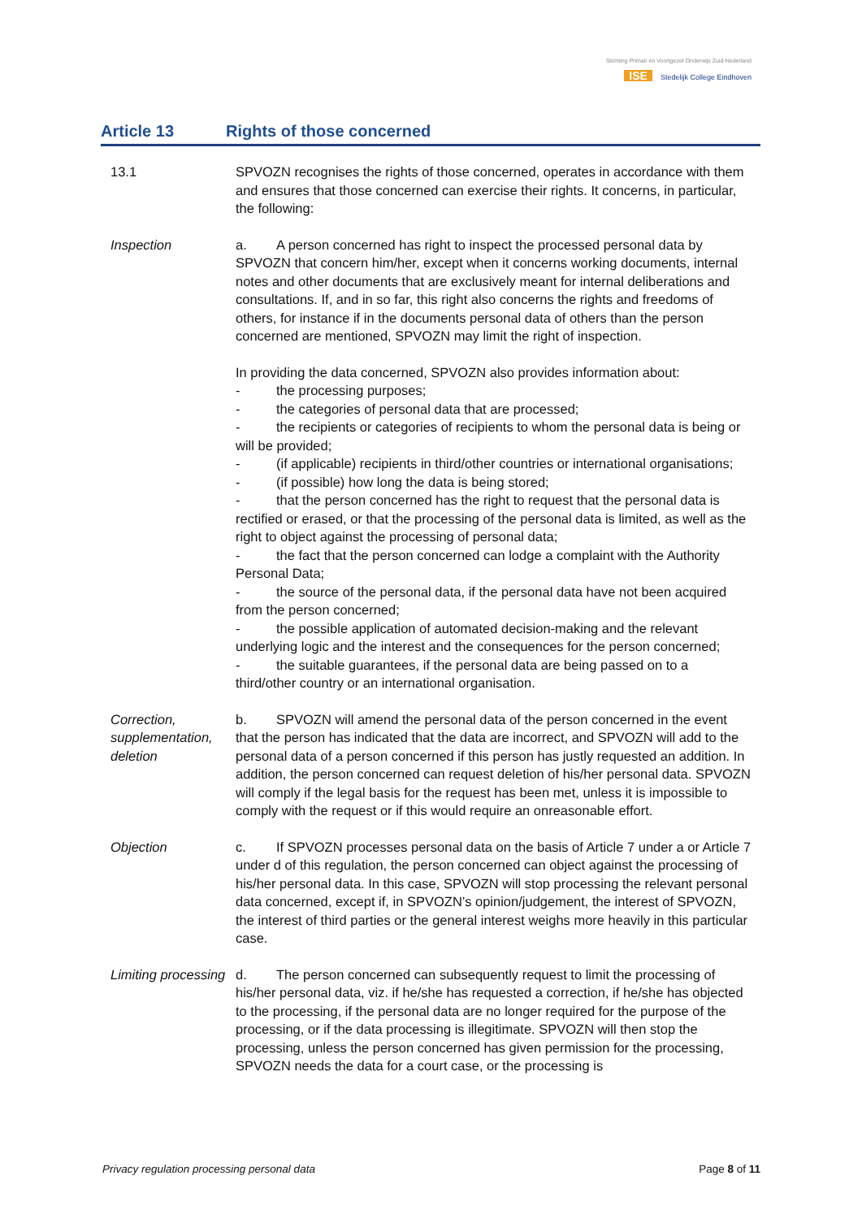Stichting Primair en Voortgezet Onderwijs Zuid-Nederland
ISE Stedelijk College Eindhoven
Article 13 Rights of those concerned
13.1 SPVOZN recognises the rights of those concerned, operates in accordance with them and ensures that those concerned can exercise their rights. It concerns, in particular, the following:
Inspection a. A person concerned has right to inspect the processed personal data by SPVOZN that concern him/her, except when it concerns working documents, internal notes and other documents that are exclusively meant for internal deliberations and consultations. If, and in so far, this right also concerns the rights and freedoms of others, for instance if in the documents personal data of others than the person concerned are mentioned, SPVOZN may limit the right of inspection.
In providing the data concerned, SPVOZN also provides information about:
- the processing purposes;
- the categories of personal data that are processed;
- the recipients or categories of recipients to whom the personal data is being or will be provided;
- (if applicable) recipients in third/other countries or international organisations;
- (if possible) how long the data is being stored;
- that the person concerned has the right to request that the personal data is rectified or erased, or that the processing of the personal data is limited, as well as the right to object against the processing of personal data;
- the fact that the person concerned can lodge a complaint with the Authority Personal Data;
- the source of the personal data, if the personal data have not been acquired from the person concerned;
- the possible application of automated decision-making and the relevant underlying logic and the interest and the consequences for the person concerned;
- the suitable guarantees, if the personal data are being passed on to a third/other country or an international organisation.
Correction, supplementation, deletion
b. SPVOZN will amend the personal data of the person concerned in the event that the person has indicated that the data are incorrect, and SPVOZN will add to the personal data of a person concerned if this person has justly requested an addition. In addition, the person concerned can request deletion of his/her personal data. SPVOZN will comply if the legal basis for the request has been met, unless it is impossible to comply with the request or if this would require an onreasonable effort.
Objection c. If SPVOZN processes personal data on the basis of Article 7 under a or Article 7 under d of this regulation, the person concerned can object against the processing of his/her personal data. In this case, SPVOZN will stop processing the relevant personal data concerned, except if, in SPVOZN’s opinion/judgement, the interest of SPVOZN, the interest of third parties or the general interest weighs more heavily in this particular case.
Limiting processing
d. The person concerned can subsequently request to limit the processing of his/her personal data, viz. if he/she has requested a correction, if he/she has objected to the processing, if the personal data are no longer required for the purpose of the processing, or if the data processing is illegitimate. SPVOZN will then stop the processing, unless the person concerned has given permission for the processing, SPVOZN needs the data for a court case, or the processing is
Privacy regulation processing personal data Page 8 of 11